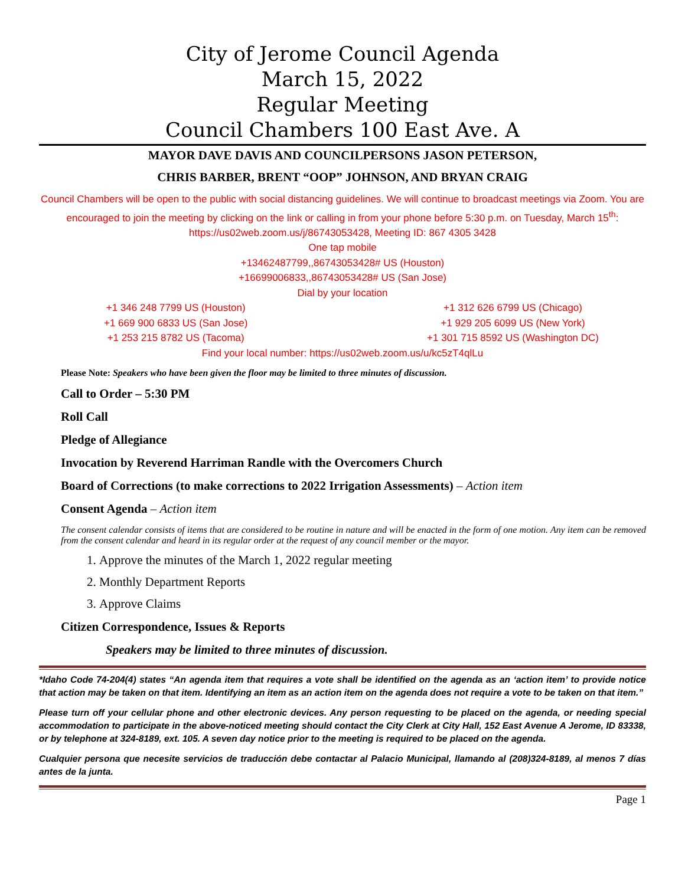City of Jerome Council Agenda
March 15, 2022
Regular Meeting
Council Chambers 100 East Ave. A
MAYOR DAVE DAVIS AND COUNCILPERSONS JASON PETERSON,
CHRIS BARBER, BRENT “OOP” JOHNSON, AND BRYAN CRAIG
Council Chambers will be open to the public with social distancing guidelines. We will continue to broadcast meetings via Zoom. You are encouraged to join the meeting by clicking on the link or calling in from your phone before 5:30 p.m. on Tuesday, March 15<sup>th</sup>:
https://us02web.zoom.us/j/86743053428, Meeting ID: 867 4305 3428
One tap mobile
+13462487799,,86743053428# US (Houston)
+16699006833,,86743053428# US (San Jose)
Dial by your location
+1 346 248 7799 US (Houston)
+1 669 900 6833 US (San Jose)
+1 253 215 8782 US (Tacoma)
+1 312 626 6799 US (Chicago)
+1 929 205 6099 US (New York)
+1 301 715 8592 US (Washington DC)
Find your local number: https://us02web.zoom.us/u/kc5zT4qlLu
Please Note: Speakers who have been given the floor may be limited to three minutes of discussion.
Call to Order – 5:30 PM
Roll Call
Pledge of Allegiance
Invocation by Reverend Harriman Randle with the Overcomers Church
Board of Corrections (to make corrections to 2022 Irrigation Assessments) – Action item
Consent Agenda – Action item
The consent calendar consists of items that are considered to be routine in nature and will be enacted in the form of one motion. Any item can be removed from the consent calendar and heard in its regular order at the request of any council member or the mayor.
1. Approve the minutes of the March 1, 2022 regular meeting
2. Monthly Department Reports
3. Approve Claims
Citizen Correspondence, Issues & Reports
Speakers may be limited to three minutes of discussion.
*Idaho Code 74-204(4) states “An agenda item that requires a vote shall be identified on the agenda as an ‘action item’ to provide notice that action may be taken on that item. Identifying an item as an action item on the agenda does not require a vote to be taken on that item.”
Please turn off your cellular phone and other electronic devices. Any person requesting to be placed on the agenda, or needing special accommodation to participate in the above-noticed meeting should contact the City Clerk at City Hall, 152 East Avenue A Jerome, ID 83338, or by telephone at 324-8189, ext. 105. A seven day notice prior to the meeting is required to be placed on the agenda.
Cualquier persona que necesite servicios de traducción debe contactar al Palacio Municipal, llamando al (208)324-8189, al menos 7 días antes de la junta.
Page 1